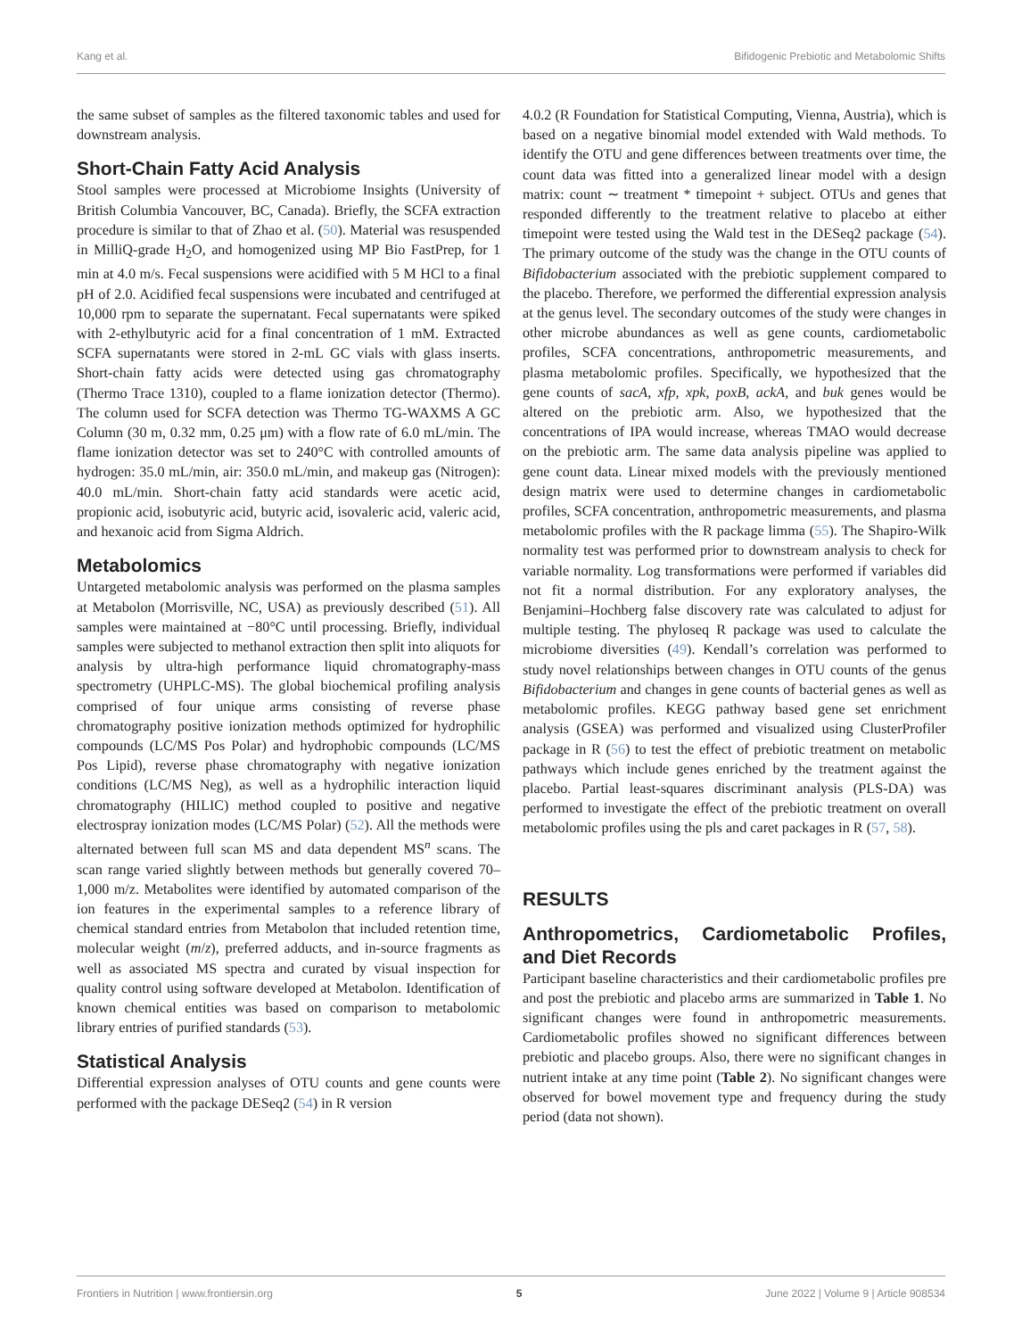Kang et al. Bifidogenic Prebiotic and Metabolomic Shifts
the same subset of samples as the filtered taxonomic tables and used for downstream analysis.
Short-Chain Fatty Acid Analysis
Stool samples were processed at Microbiome Insights (University of British Columbia Vancouver, BC, Canada). Briefly, the SCFA extraction procedure is similar to that of Zhao et al. (50). Material was resuspended in MilliQ-grade H<sub>2</sub>O, and homogenized using MP Bio FastPrep, for 1 min at 4.0 m/s. Fecal suspensions were acidified with 5 M HCl to a final pH of 2.0. Acidified fecal suspensions were incubated and centrifuged at 10,000 rpm to separate the supernatant. Fecal supernatants were spiked with 2-ethylbutyric acid for a final concentration of 1 mM. Extracted SCFA supernatants were stored in 2-mL GC vials with glass inserts. Short-chain fatty acids were detected using gas chromatography (Thermo Trace 1310), coupled to a flame ionization detector (Thermo). The column used for SCFA detection was Thermo TG-WAXMS A GC Column (30 m, 0.32 mm, 0.25 μm) with a flow rate of 6.0 mL/min. The flame ionization detector was set to 240°C with controlled amounts of hydrogen: 35.0 mL/min, air: 350.0 mL/min, and makeup gas (Nitrogen): 40.0 mL/min. Short-chain fatty acid standards were acetic acid, propionic acid, isobutyric acid, butyric acid, isovaleric acid, valeric acid, and hexanoic acid from Sigma Aldrich.
Metabolomics
Untargeted metabolomic analysis was performed on the plasma samples at Metabolon (Morrisville, NC, USA) as previously described (51). All samples were maintained at −80°C until processing. Briefly, individual samples were subjected to methanol extraction then split into aliquots for analysis by ultra-high performance liquid chromatography-mass spectrometry (UHPLC-MS). The global biochemical profiling analysis comprised of four unique arms consisting of reverse phase chromatography positive ionization methods optimized for hydrophilic compounds (LC/MS Pos Polar) and hydrophobic compounds (LC/MS Pos Lipid), reverse phase chromatography with negative ionization conditions (LC/MS Neg), as well as a hydrophilic interaction liquid chromatography (HILIC) method coupled to positive and negative electrospray ionization modes (LC/MS Polar) (52). All the methods were alternated between full scan MS and data dependent MS<sup>n</sup> scans. The scan range varied slightly between methods but generally covered 70–1,000 m/z. Metabolites were identified by automated comparison of the ion features in the experimental samples to a reference library of chemical standard entries from Metabolon that included retention time, molecular weight (m/z), preferred adducts, and in-source fragments as well as associated MS spectra and curated by visual inspection for quality control using software developed at Metabolon. Identification of known chemical entities was based on comparison to metabolomic library entries of purified standards (53).
Statistical Analysis
Differential expression analyses of OTU counts and gene counts were performed with the package DESeq2 (54) in R version
4.0.2 (R Foundation for Statistical Computing, Vienna, Austria), which is based on a negative binomial model extended with Wald methods. To identify the OTU and gene differences between treatments over time, the count data was fitted into a generalized linear model with a design matrix: count ∼ treatment * timepoint + subject. OTUs and genes that responded differently to the treatment relative to placebo at either timepoint were tested using the Wald test in the DESeq2 package (54). The primary outcome of the study was the change in the OTU counts of Bifidobacterium associated with the prebiotic supplement compared to the placebo. Therefore, we performed the differential expression analysis at the genus level. The secondary outcomes of the study were changes in other microbe abundances as well as gene counts, cardiometabolic profiles, SCFA concentrations, anthropometric measurements, and plasma metabolomic profiles. Specifically, we hypothesized that the gene counts of sacA, xfp, xpk, poxB, ackA, and buk genes would be altered on the prebiotic arm. Also, we hypothesized that the concentrations of IPA would increase, whereas TMAO would decrease on the prebiotic arm. The same data analysis pipeline was applied to gene count data. Linear mixed models with the previously mentioned design matrix were used to determine changes in cardiometabolic profiles, SCFA concentration, anthropometric measurements, and plasma metabolomic profiles with the R package limma (55). The Shapiro-Wilk normality test was performed prior to downstream analysis to check for variable normality. Log transformations were performed if variables did not fit a normal distribution. For any exploratory analyses, the Benjamini–Hochberg false discovery rate was calculated to adjust for multiple testing. The phyloseq R package was used to calculate the microbiome diversities (49). Kendall’s correlation was performed to study novel relationships between changes in OTU counts of the genus Bifidobacterium and changes in gene counts of bacterial genes as well as metabolomic profiles. KEGG pathway based gene set enrichment analysis (GSEA) was performed and visualized using ClusterProfiler package in R (56) to test the effect of prebiotic treatment on metabolic pathways which include genes enriched by the treatment against the placebo. Partial least-squares discriminant analysis (PLS-DA) was performed to investigate the effect of the prebiotic treatment on overall metabolomic profiles using the pls and caret packages in R (57, 58).
RESULTS
Anthropometrics, Cardiometabolic Profiles, and Diet Records
Participant baseline characteristics and their cardiometabolic profiles pre and post the prebiotic and placebo arms are summarized in Table 1. No significant changes were found in anthropometric measurements. Cardiometabolic profiles showed no significant differences between prebiotic and placebo groups. Also, there were no significant changes in nutrient intake at any time point (Table 2). No significant changes were observed for bowel movement type and frequency during the study period (data not shown).
Frontiers in Nutrition | www.frontiersin.org 5 June 2022 | Volume 9 | Article 908534